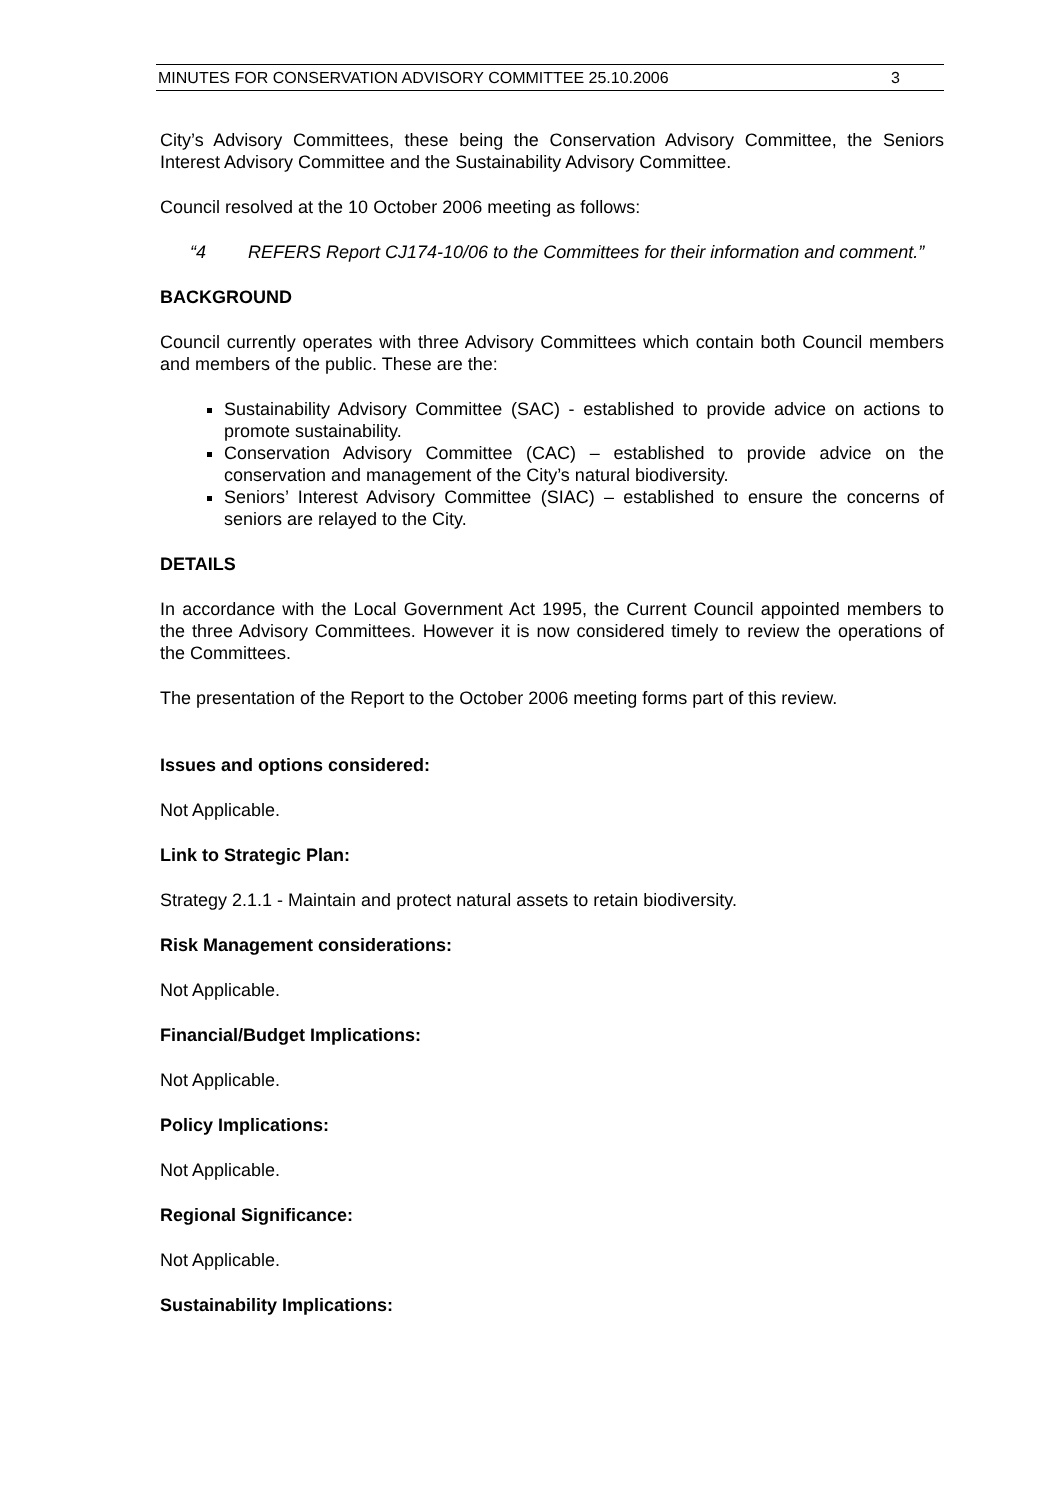MINUTES FOR CONSERVATION ADVISORY COMMITTEE 25.10.2006 3
City’s Advisory Committees, these being the Conservation Advisory Committee, the Seniors Interest Advisory Committee and the Sustainability Advisory Committee.
Council resolved at the 10 October 2006 meeting as follows:
“4 REFERS Report CJ174-10/06 to the Committees for their information and comment.”
BACKGROUND
Council currently operates with three Advisory Committees which contain both Council members and members of the public. These are the:
Sustainability Advisory Committee (SAC) - established to provide advice on actions to promote sustainability.
Conservation Advisory Committee (CAC) – established to provide advice on the conservation and management of the City’s natural biodiversity.
Seniors’ Interest Advisory Committee (SIAC) – established to ensure the concerns of seniors are relayed to the City.
DETAILS
In accordance with the Local Government Act 1995, the Current Council appointed members to the three Advisory Committees. However it is now considered timely to review the operations of the Committees.
The presentation of the Report to the October 2006 meeting forms part of this review.
Issues and options considered:
Not Applicable.
Link to Strategic Plan:
Strategy 2.1.1 - Maintain and protect natural assets to retain biodiversity.
Risk Management considerations:
Not Applicable.
Financial/Budget Implications:
Not Applicable.
Policy Implications:
Not Applicable.
Regional Significance:
Not Applicable.
Sustainability Implications: